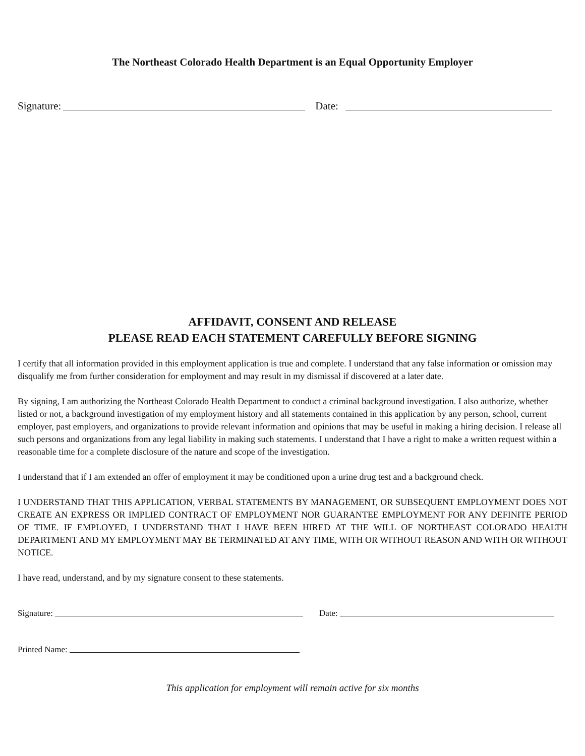The Northeast Colorado Health Department is an Equal Opportunity Employer
Signature:
Date:
AFFIDAVIT, CONSENT AND RELEASE
PLEASE READ EACH STATEMENT CAREFULLY BEFORE SIGNING
I certify that all information provided in this employment application is true and complete. I understand that any false information or omission may disqualify me from further consideration for employment and may result in my dismissal if discovered at a later date.
By signing, I am authorizing the Northeast Colorado Health Department to conduct a criminal background investigation. I also authorize, whether listed or not, a background investigation of my employment history and all statements contained in this application by any person, school, current employer, past employers, and organizations to provide relevant information and opinions that may be useful in making a hiring decision. I release all such persons and organizations from any legal liability in making such statements. I understand that I have a right to make a written request within a reasonable time for a complete disclosure of the nature and scope of the investigation.
I understand that if I am extended an offer of employment it may be conditioned upon a urine drug test and a background check.
I UNDERSTAND THAT THIS APPLICATION, VERBAL STATEMENTS BY MANAGEMENT, OR SUBSEQUENT EMPLOYMENT DOES NOT CREATE AN EXPRESS OR IMPLIED CONTRACT OF EMPLOYMENT NOR GUARANTEE EMPLOYMENT FOR ANY DEFINITE PERIOD OF TIME. IF EMPLOYED, I UNDERSTAND THAT I HAVE BEEN HIRED AT THE WILL OF NORTHEAST COLORADO HEALTH DEPARTMENT AND MY EMPLOYMENT MAY BE TERMINATED AT ANY TIME, WITH OR WITHOUT REASON AND WITH OR WITHOUT NOTICE.
I have read, understand, and by my signature consent to these statements.
Signature:
Date:
Printed Name:
This application for employment will remain active for six months